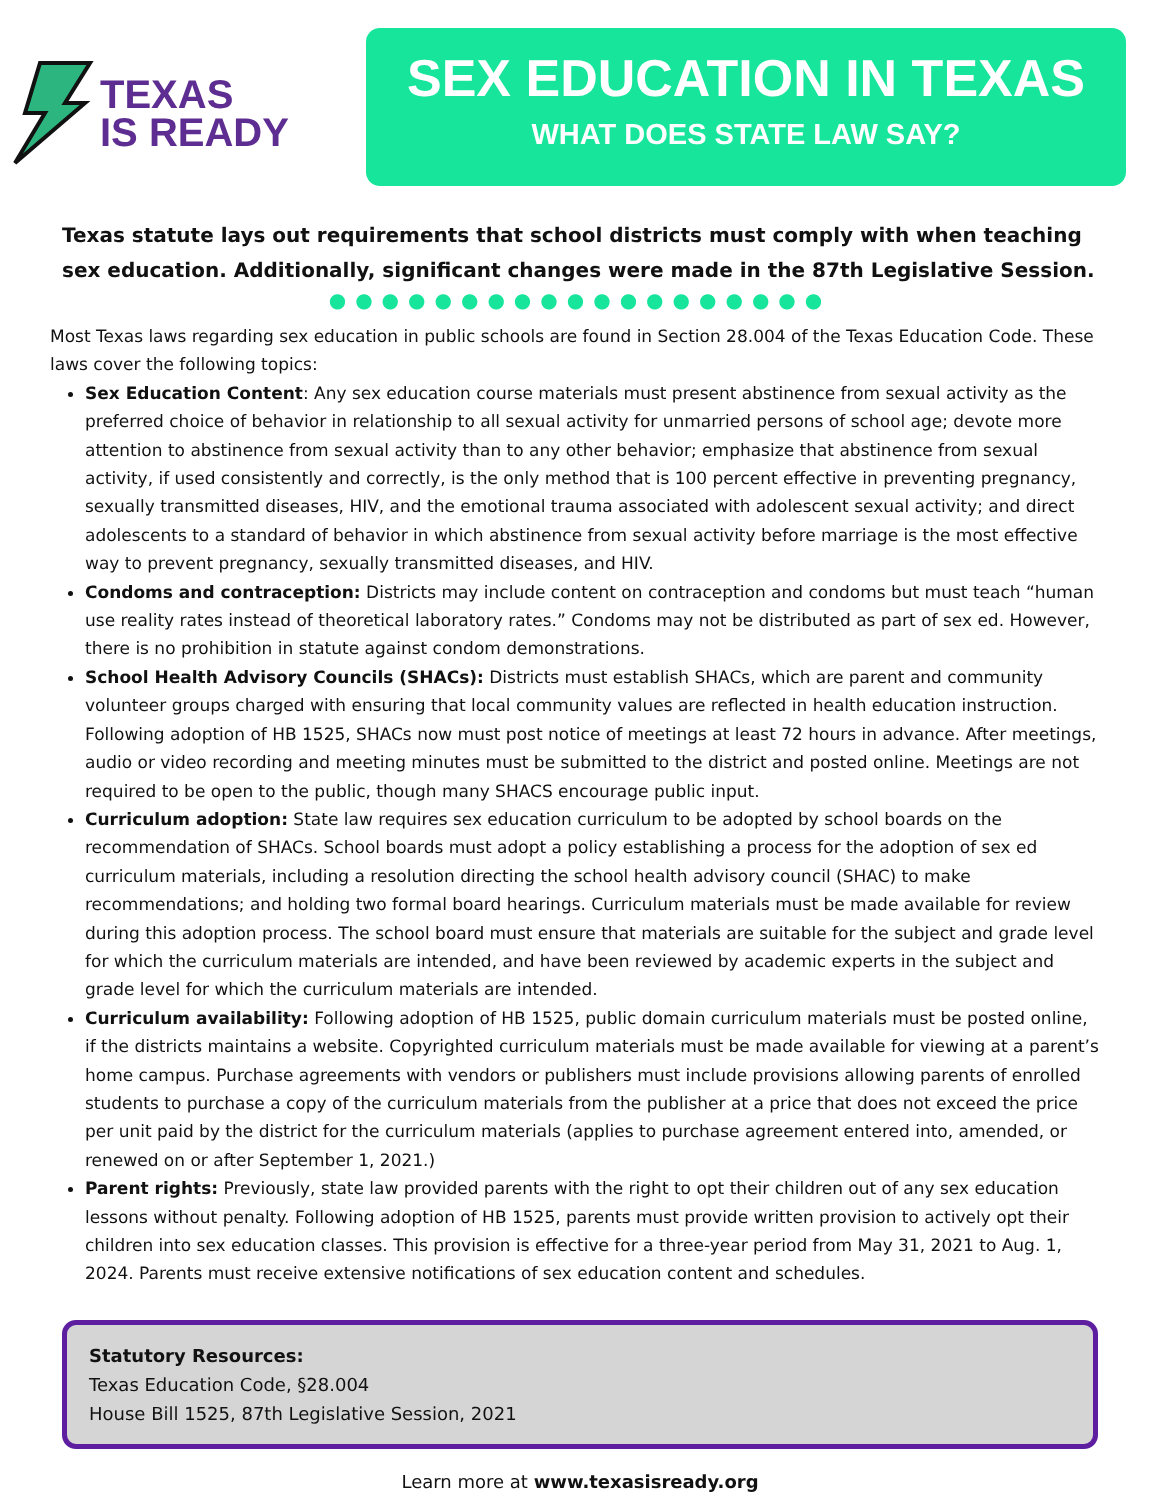TEXAS
IS READY
SEX EDUCATION IN TEXAS
WHAT DOES STATE LAW SAY?
Texas statute lays out requirements that school districts must comply with when teaching sex education. Additionally, significant changes were made in the 87th Legislative Session.
●●●●●●●●●●●●●●●●●●●
Most Texas laws regarding sex education in public schools are found in Section 28.004 of the Texas Education Code. These laws cover the following topics:
Sex Education Content: Any sex education course materials must present abstinence from sexual activity as the preferred choice of behavior in relationship to all sexual activity for unmarried persons of school age; devote more attention to abstinence from sexual activity than to any other behavior; emphasize that abstinence from sexual activity, if used consistently and correctly, is the only method that is 100 percent effective in preventing pregnancy, sexually transmitted diseases, HIV, and the emotional trauma associated with adolescent sexual activity; and direct adolescents to a standard of behavior in which abstinence from sexual activity before marriage is the most effective way to prevent pregnancy, sexually transmitted diseases, and HIV.
Condoms and contraception: Districts may include content on contraception and condoms but must teach “human use reality rates instead of theoretical laboratory rates.” Condoms may not be distributed as part of sex ed. However, there is no prohibition in statute against condom demonstrations.
School Health Advisory Councils (SHACs): Districts must establish SHACs, which are parent and community volunteer groups charged with ensuring that local community values are reflected in health education instruction. Following adoption of HB 1525, SHACs now must post notice of meetings at least 72 hours in advance. After meetings, audio or video recording and meeting minutes must be submitted to the district and posted online. Meetings are not required to be open to the public, though many SHACS encourage public input.
Curriculum adoption: State law requires sex education curriculum to be adopted by school boards on the recommendation of SHACs. School boards must adopt a policy establishing a process for the adoption of sex ed curriculum materials, including a resolution directing the school health advisory council (SHAC) to make recommendations; and holding two formal board hearings. Curriculum materials must be made available for review during this adoption process. The school board must ensure that materials are suitable for the subject and grade level for which the curriculum materials are intended, and have been reviewed by academic experts in the subject and grade level for which the curriculum materials are intended.
Curriculum availability: Following adoption of HB 1525, public domain curriculum materials must be posted online, if the districts maintains a website. Copyrighted curriculum materials must be made available for viewing at a parent’s home campus. Purchase agreements with vendors or publishers must include provisions allowing parents of enrolled students to purchase a copy of the curriculum materials from the publisher at a price that does not exceed the price per unit paid by the district for the curriculum materials (applies to purchase agreement entered into, amended, or renewed on or after September 1, 2021.)
Parent rights: Previously, state law provided parents with the right to opt their children out of any sex education lessons without penalty. Following adoption of HB 1525, parents must provide written provision to actively opt their children into sex education classes. This provision is effective for a three-year period from May 31, 2021 to Aug. 1, 2024. Parents must receive extensive notifications of sex education content and schedules.
Statutory Resources:
Texas Education Code, §28.004
House Bill 1525, 87th Legislative Session, 2021
Learn more at www.texasisready.org